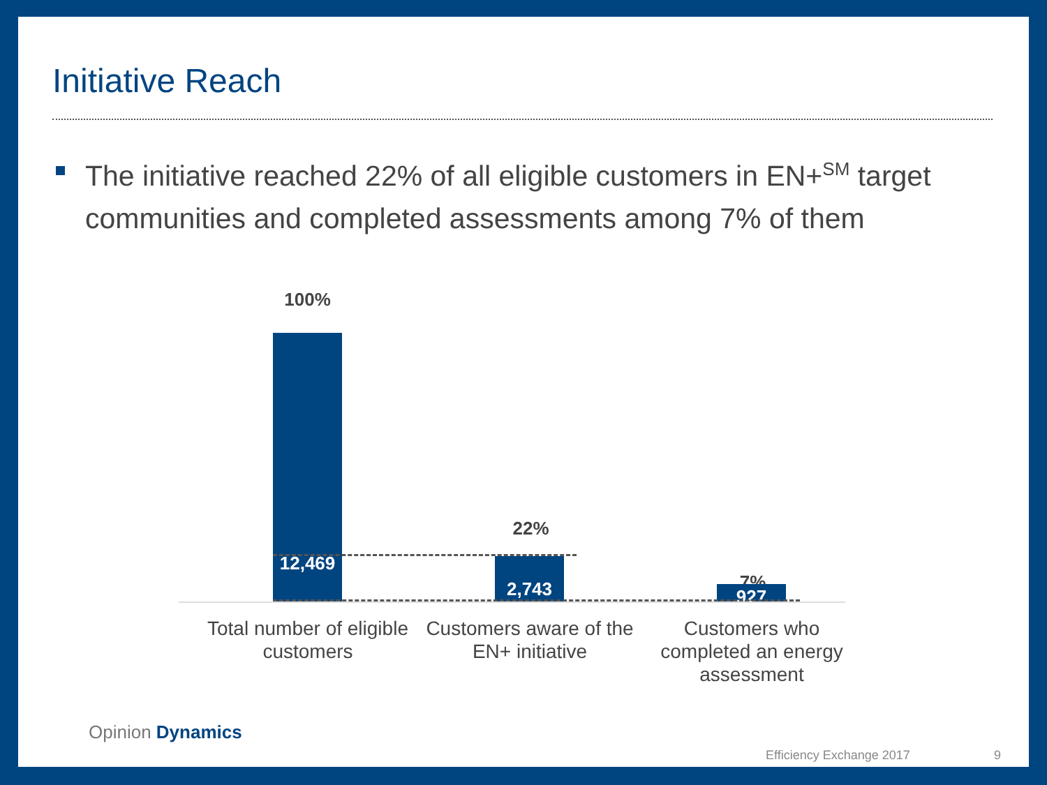Initiative Reach
The initiative reached 22% of all eligible customers in EN+<sup>SM</sup> target communities and completed assessments among 7% of them
100%
12,469
22%
2,743
7%
927
Total number of eligible customers
Customers aware of the EN+ initiative
Customers who completed an energy assessment
Opinion Dynamics
Efficiency Exchange 2017 9